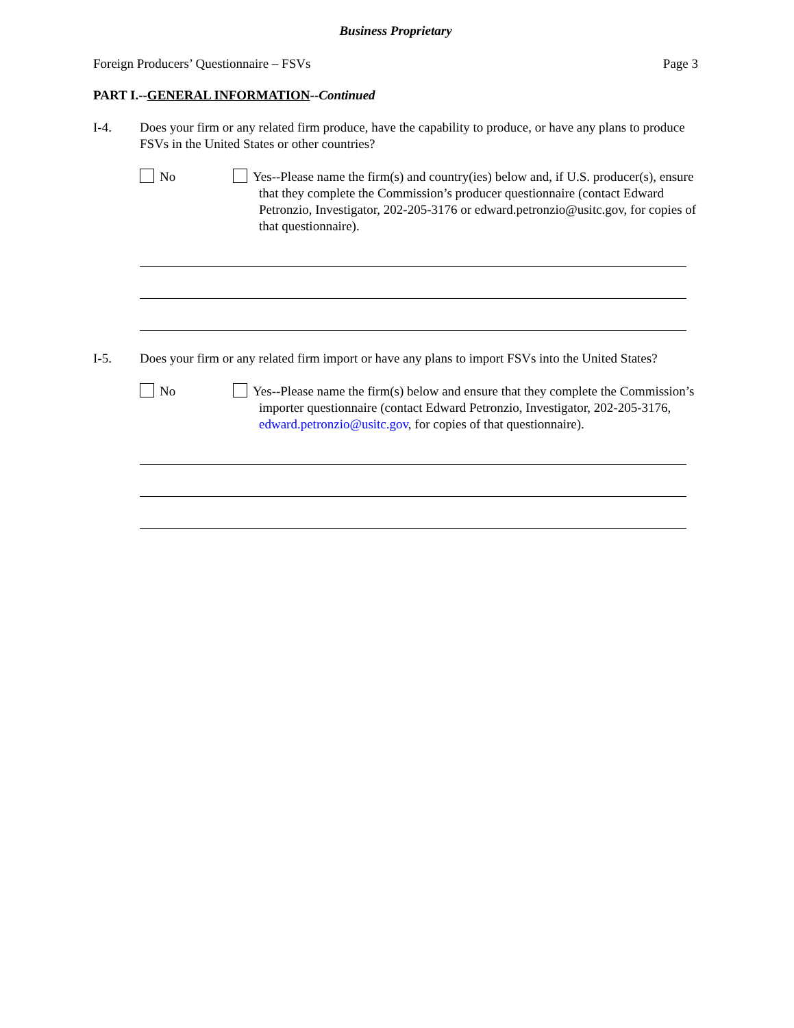Business Proprietary
Foreign Producers’ Questionnaire – FSVs Page 3
PART I.--GENERAL INFORMATION--Continued
I-4. Does your firm or any related firm produce, have the capability to produce, or have any plans to produce FSVs in the United States or other countries?
No Yes--Please name the firm(s) and country(ies) below and, if U.S. producer(s), ensure that they complete the Commission’s producer questionnaire (contact Edward Petronzio, Investigator, 202-205-3176 or edward.petronzio@usitc.gov, for copies of that questionnaire).
I-5. Does your firm or any related firm import or have any plans to import FSVs into the United States?
No Yes--Please name the firm(s) below and ensure that they complete the Commission’s importer questionnaire (contact Edward Petronzio, Investigator, 202-205-3176, edward.petronzio@usitc.gov, for copies of that questionnaire).